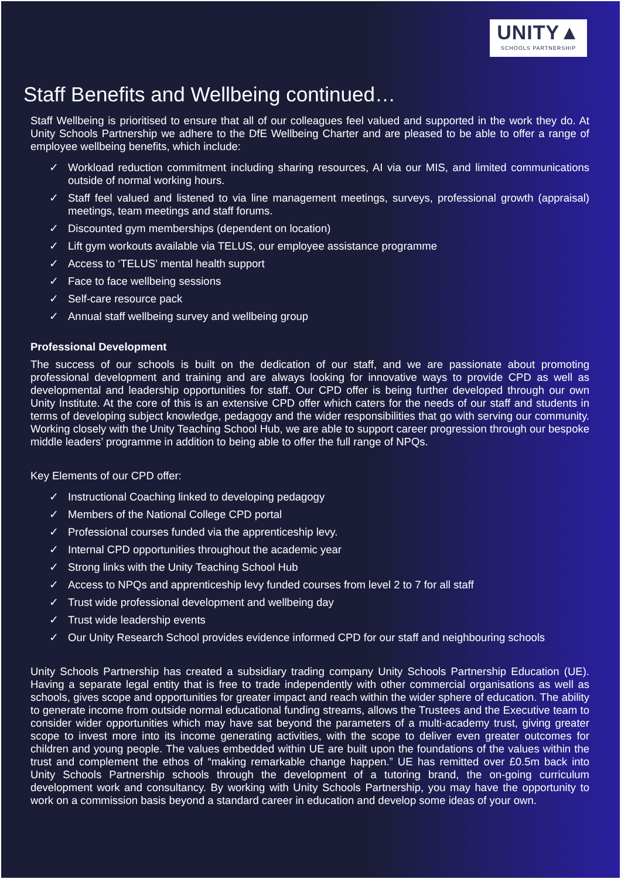UNITY▲
SCHOOLS PARTNERSHIP
Staff Benefits and Wellbeing continued…
Staff Wellbeing is prioritised to ensure that all of our colleagues feel valued and supported in the work they do. At Unity Schools Partnership we adhere to the DfE Wellbeing Charter and are pleased to be able to offer a range of employee wellbeing benefits, which include:
✓ Workload reduction commitment including sharing resources, AI via our MIS, and limited communications outside of normal working hours.
✓ Staff feel valued and listened to via line management meetings, surveys, professional growth (appraisal) meetings, team meetings and staff forums.
✓ Discounted gym memberships (dependent on location)
✓ Lift gym workouts available via TELUS, our employee assistance programme
✓ Access to ‘TELUS’ mental health support
✓ Face to face wellbeing sessions
✓ Self-care resource pack
✓ Annual staff wellbeing survey and wellbeing group
Professional Development
The success of our schools is built on the dedication of our staff, and we are passionate about promoting professional development and training and are always looking for innovative ways to provide CPD as well as developmental and leadership opportunities for staff. Our CPD offer is being further developed through our own Unity Institute. At the core of this is an extensive CPD offer which caters for the needs of our staff and students in terms of developing subject knowledge, pedagogy and the wider responsibilities that go with serving our community. Working closely with the Unity Teaching School Hub, we are able to support career progression through our bespoke middle leaders’ programme in addition to being able to offer the full range of NPQs.
Key Elements of our CPD offer:
✓ Instructional Coaching linked to developing pedagogy
✓ Members of the National College CPD portal
✓ Professional courses funded via the apprenticeship levy.
✓ Internal CPD opportunities throughout the academic year
✓ Strong links with the Unity Teaching School Hub
✓ Access to NPQs and apprenticeship levy funded courses from level 2 to 7 for all staff
✓ Trust wide professional development and wellbeing day
✓ Trust wide leadership events
✓ Our Unity Research School provides evidence informed CPD for our staff and neighbouring schools
Unity Schools Partnership has created a subsidiary trading company Unity Schools Partnership Education (UE). Having a separate legal entity that is free to trade independently with other commercial organisations as well as schools, gives scope and opportunities for greater impact and reach within the wider sphere of education. The ability to generate income from outside normal educational funding streams, allows the Trustees and the Executive team to consider wider opportunities which may have sat beyond the parameters of a multi-academy trust, giving greater scope to invest more into its income generating activities, with the scope to deliver even greater outcomes for children and young people. The values embedded within UE are built upon the foundations of the values within the trust and complement the ethos of “making remarkable change happen.” UE has remitted over £0.5m back into Unity Schools Partnership schools through the development of a tutoring brand, the on-going curriculum development work and consultancy. By working with Unity Schools Partnership, you may have the opportunity to work on a commission basis beyond a standard career in education and develop some ideas of your own.